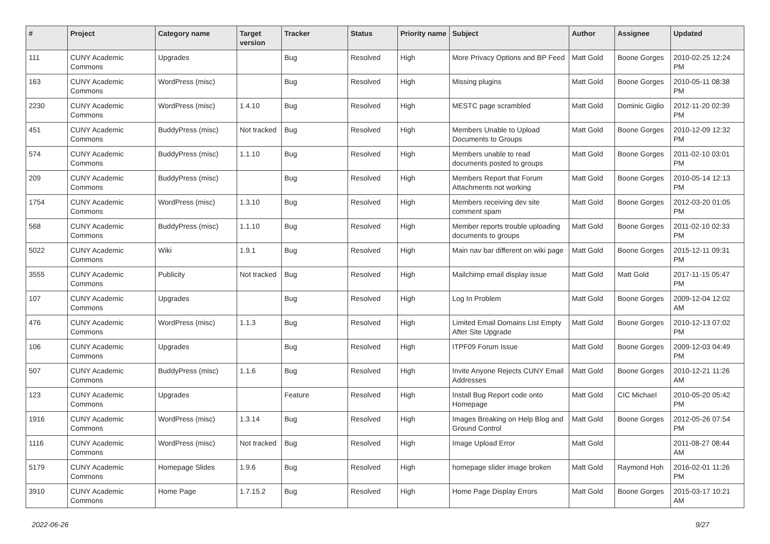| # | Project | Category name | Target version | Tracker | Status | Priority name | Subject | Author | Assignee | Updated |
| --- | --- | --- | --- | --- | --- | --- | --- | --- | --- | --- |
| 111 | CUNY Academic Commons | Upgrades | | Bug | Resolved | High | More Privacy Options and BP Feed | Matt Gold | Boone Gorges | 2010-02-25 12:24 PM |
| 163 | CUNY Academic Commons | WordPress (misc) | | Bug | Resolved | High | Missing plugins | Matt Gold | Boone Gorges | 2010-05-11 08:38 PM |
| 2230 | CUNY Academic Commons | WordPress (misc) | 1.4.10 | Bug | Resolved | High | MESTC page scrambled | Matt Gold | Dominic Giglio | 2012-11-20 02:39 PM |
| 451 | CUNY Academic Commons | BuddyPress (misc) | Not tracked | Bug | Resolved | High | Members Unable to Upload Documents to Groups | Matt Gold | Boone Gorges | 2010-12-09 12:32 PM |
| 574 | CUNY Academic Commons | BuddyPress (misc) | 1.1.10 | Bug | Resolved | High | Members unable to read documents posted to groups | Matt Gold | Boone Gorges | 2011-02-10 03:01 PM |
| 209 | CUNY Academic Commons | BuddyPress (misc) | | Bug | Resolved | High | Members Report that Forum Attachments not working | Matt Gold | Boone Gorges | 2010-05-14 12:13 PM |
| 1754 | CUNY Academic Commons | WordPress (misc) | 1.3.10 | Bug | Resolved | High | Members receiving dev site comment spam | Matt Gold | Boone Gorges | 2012-03-20 01:05 PM |
| 568 | CUNY Academic Commons | BuddyPress (misc) | 1.1.10 | Bug | Resolved | High | Member reports trouble uploading documents to groups | Matt Gold | Boone Gorges | 2011-02-10 02:33 PM |
| 5022 | CUNY Academic Commons | Wiki | 1.9.1 | Bug | Resolved | High | Main nav bar different on wiki page | Matt Gold | Boone Gorges | 2015-12-11 09:31 PM |
| 3555 | CUNY Academic Commons | Publicity | Not tracked | Bug | Resolved | High | Mailchimp email display issue | Matt Gold | Matt Gold | 2017-11-15 05:47 PM |
| 107 | CUNY Academic Commons | Upgrades | | Bug | Resolved | High | Log In Problem | Matt Gold | Boone Gorges | 2009-12-04 12:02 AM |
| 476 | CUNY Academic Commons | WordPress (misc) | 1.1.3 | Bug | Resolved | High | Limited Email Domains List Empty After Site Upgrade | Matt Gold | Boone Gorges | 2010-12-13 07:02 PM |
| 106 | CUNY Academic Commons | Upgrades | | Bug | Resolved | High | ITPF09 Forum Issue | Matt Gold | Boone Gorges | 2009-12-03 04:49 PM |
| 507 | CUNY Academic Commons | BuddyPress (misc) | 1.1.6 | Bug | Resolved | High | Invite Anyone Rejects CUNY Email Addresses | Matt Gold | Boone Gorges | 2010-12-21 11:26 AM |
| 123 | CUNY Academic Commons | Upgrades | | Feature | Resolved | High | Install Bug Report code onto Homepage | Matt Gold | CIC Michael | 2010-05-20 05:42 PM |
| 1916 | CUNY Academic Commons | WordPress (misc) | 1.3.14 | Bug | Resolved | High | Images Breaking on Help Blog and Ground Control | Matt Gold | Boone Gorges | 2012-05-26 07:54 PM |
| 1116 | CUNY Academic Commons | WordPress (misc) | Not tracked | Bug | Resolved | High | Image Upload Error | Matt Gold | | 2011-08-27 08:44 AM |
| 5179 | CUNY Academic Commons | Homepage Slides | 1.9.6 | Bug | Resolved | High | homepage slider image broken | Matt Gold | Raymond Hoh | 2016-02-01 11:26 PM |
| 3910 | CUNY Academic Commons | Home Page | 1.7.15.2 | Bug | Resolved | High | Home Page Display Errors | Matt Gold | Boone Gorges | 2015-03-17 10:21 AM |
2022-06-26 9/27